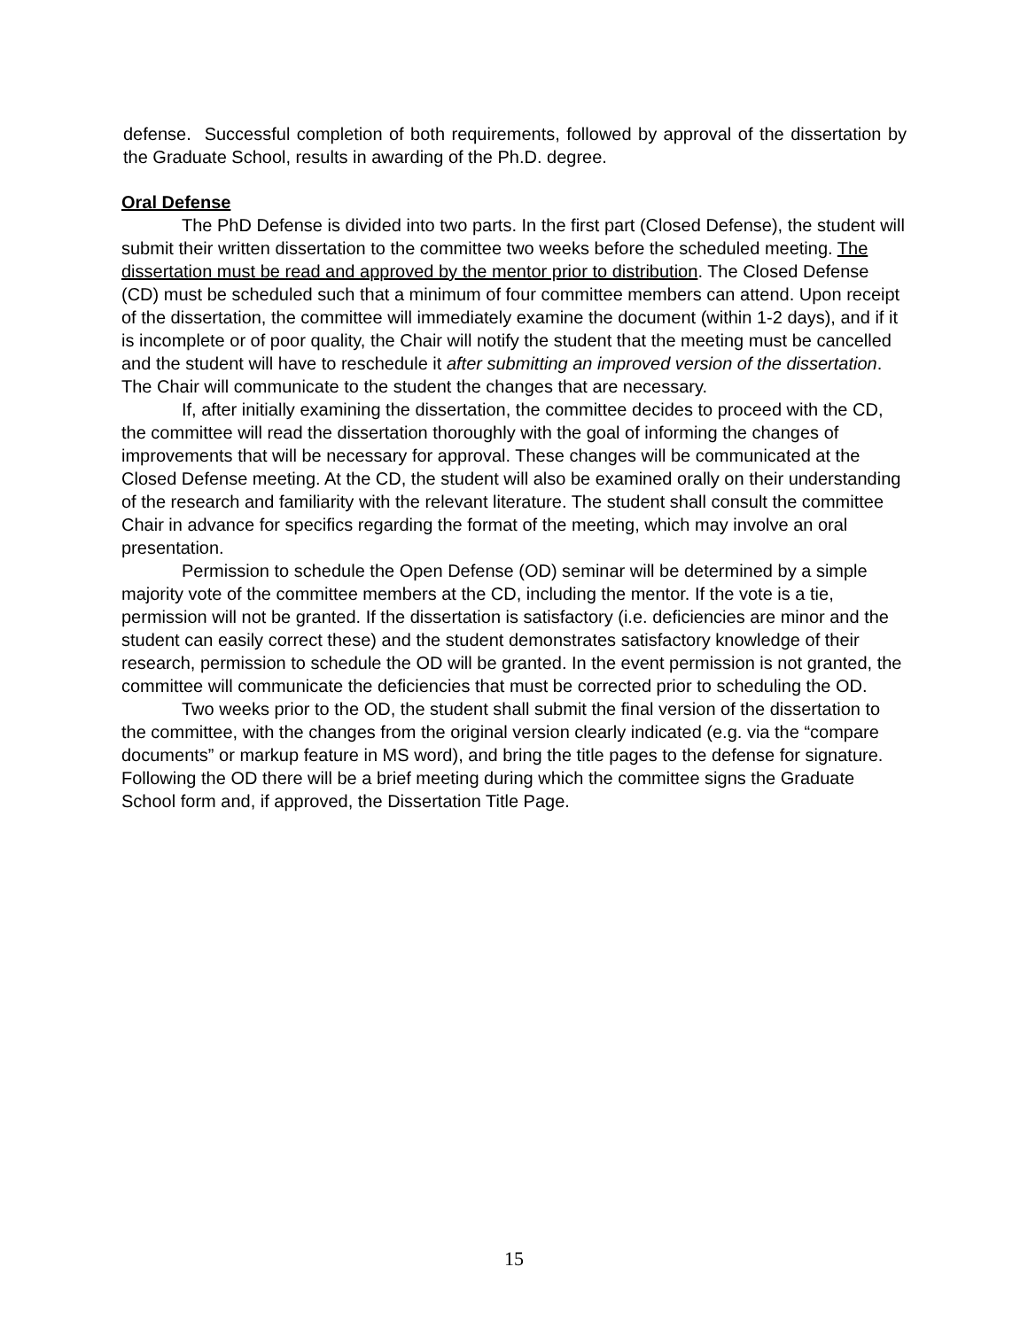defense. Successful completion of both requirements, followed by approval of the dissertation by the Graduate School, results in awarding of the Ph.D. degree.
Oral Defense
The PhD Defense is divided into two parts. In the first part (Closed Defense), the student will submit their written dissertation to the committee two weeks before the scheduled meeting. The dissertation must be read and approved by the mentor prior to distribution. The Closed Defense (CD) must be scheduled such that a minimum of four committee members can attend. Upon receipt of the dissertation, the committee will immediately examine the document (within 1-2 days), and if it is incomplete or of poor quality, the Chair will notify the student that the meeting must be cancelled and the student will have to reschedule it after submitting an improved version of the dissertation. The Chair will communicate to the student the changes that are necessary.
If, after initially examining the dissertation, the committee decides to proceed with the CD, the committee will read the dissertation thoroughly with the goal of informing the changes of improvements that will be necessary for approval. These changes will be communicated at the Closed Defense meeting. At the CD, the student will also be examined orally on their understanding of the research and familiarity with the relevant literature. The student shall consult the committee Chair in advance for specifics regarding the format of the meeting, which may involve an oral presentation.
Permission to schedule the Open Defense (OD) seminar will be determined by a simple majority vote of the committee members at the CD, including the mentor. If the vote is a tie, permission will not be granted. If the dissertation is satisfactory (i.e. deficiencies are minor and the student can easily correct these) and the student demonstrates satisfactory knowledge of their research, permission to schedule the OD will be granted. In the event permission is not granted, the committee will communicate the deficiencies that must be corrected prior to scheduling the OD.
Two weeks prior to the OD, the student shall submit the final version of the dissertation to the committee, with the changes from the original version clearly indicated (e.g. via the “compare documents” or markup feature in MS word), and bring the title pages to the defense for signature. Following the OD there will be a brief meeting during which the committee signs the Graduate School form and, if approved, the Dissertation Title Page.
15